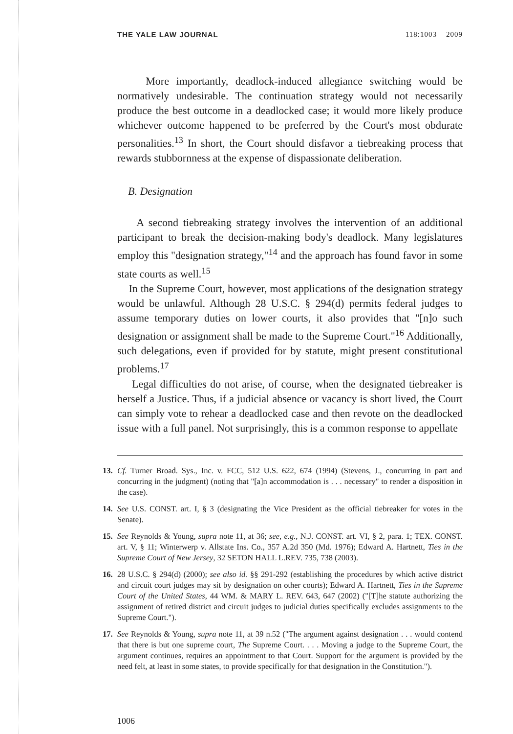THE YALE LAW JOURNAL 118:1003 2009
More importantly, deadlock-induced allegiance switching would be normatively undesirable. The continuation strategy would not necessarily produce the best outcome in a deadlocked case; it would more likely produce whichever outcome happened to be preferred by the Court's most obdurate personalities.<sup>13</sup> In short, the Court should disfavor a tiebreaking process that rewards stubbornness at the expense of dispassionate deliberation.
B. Designation
A second tiebreaking strategy involves the intervention of an additional participant to break the decision-making body's deadlock. Many legislatures employ this "designation strategy,"<sup>14</sup> and the approach has found favor in some state courts as well.<sup>15</sup>
In the Supreme Court, however, most applications of the designation strategy would be unlawful. Although 28 U.S.C. § 294(d) permits federal judges to assume temporary duties on lower courts, it also provides that "[n]o such designation or assignment shall be made to the Supreme Court."<sup>16</sup> Additionally, such delegations, even if provided for by statute, might present constitutional problems.<sup>17</sup>
Legal difficulties do not arise, of course, when the designated tiebreaker is herself a Justice. Thus, if a judicial absence or vacancy is short lived, the Court can simply vote to rehear a deadlocked case and then revote on the deadlocked issue with a full panel. Not surprisingly, this is a common response to appellate
13. Cf. Turner Broad. Sys., Inc. v. FCC, 512 U.S. 622, 674 (1994) (Stevens, J., concurring in part and concurring in the judgment) (noting that "[a]n accommodation is . . . necessary" to render a disposition in the case).
14. See U.S. CONST. art. I, § 3 (designating the Vice President as the official tiebreaker for votes in the Senate).
15. See Reynolds & Young, supra note 11, at 36; see, e.g., N.J. CONST. art. VI, § 2, para. 1; TEX. CONST. art. V, § 11; Winterwerp v. Allstate Ins. Co., 357 A.2d 350 (Md. 1976); Edward A. Hartnett, Ties in the Supreme Court of New Jersey, 32 SETON HALL L.REV. 735, 738 (2003).
16. 28 U.S.C. § 294(d) (2000); see also id. §§ 291-292 (establishing the procedures by which active district and circuit court judges may sit by designation on other courts); Edward A. Hartnett, Ties in the Supreme Court of the United States, 44 WM. & MARY L. REV. 643, 647 (2002) ("[T]he statute authorizing the assignment of retired district and circuit judges to judicial duties specifically excludes assignments to the Supreme Court.").
17. See Reynolds & Young, supra note 11, at 39 n.52 ("The argument against designation . . . would contend that there is but one supreme court, The Supreme Court. . . . Moving a judge to the Supreme Court, the argument continues, requires an appointment to that Court. Support for the argument is provided by the need felt, at least in some states, to provide specifically for that designation in the Constitution.").
1006